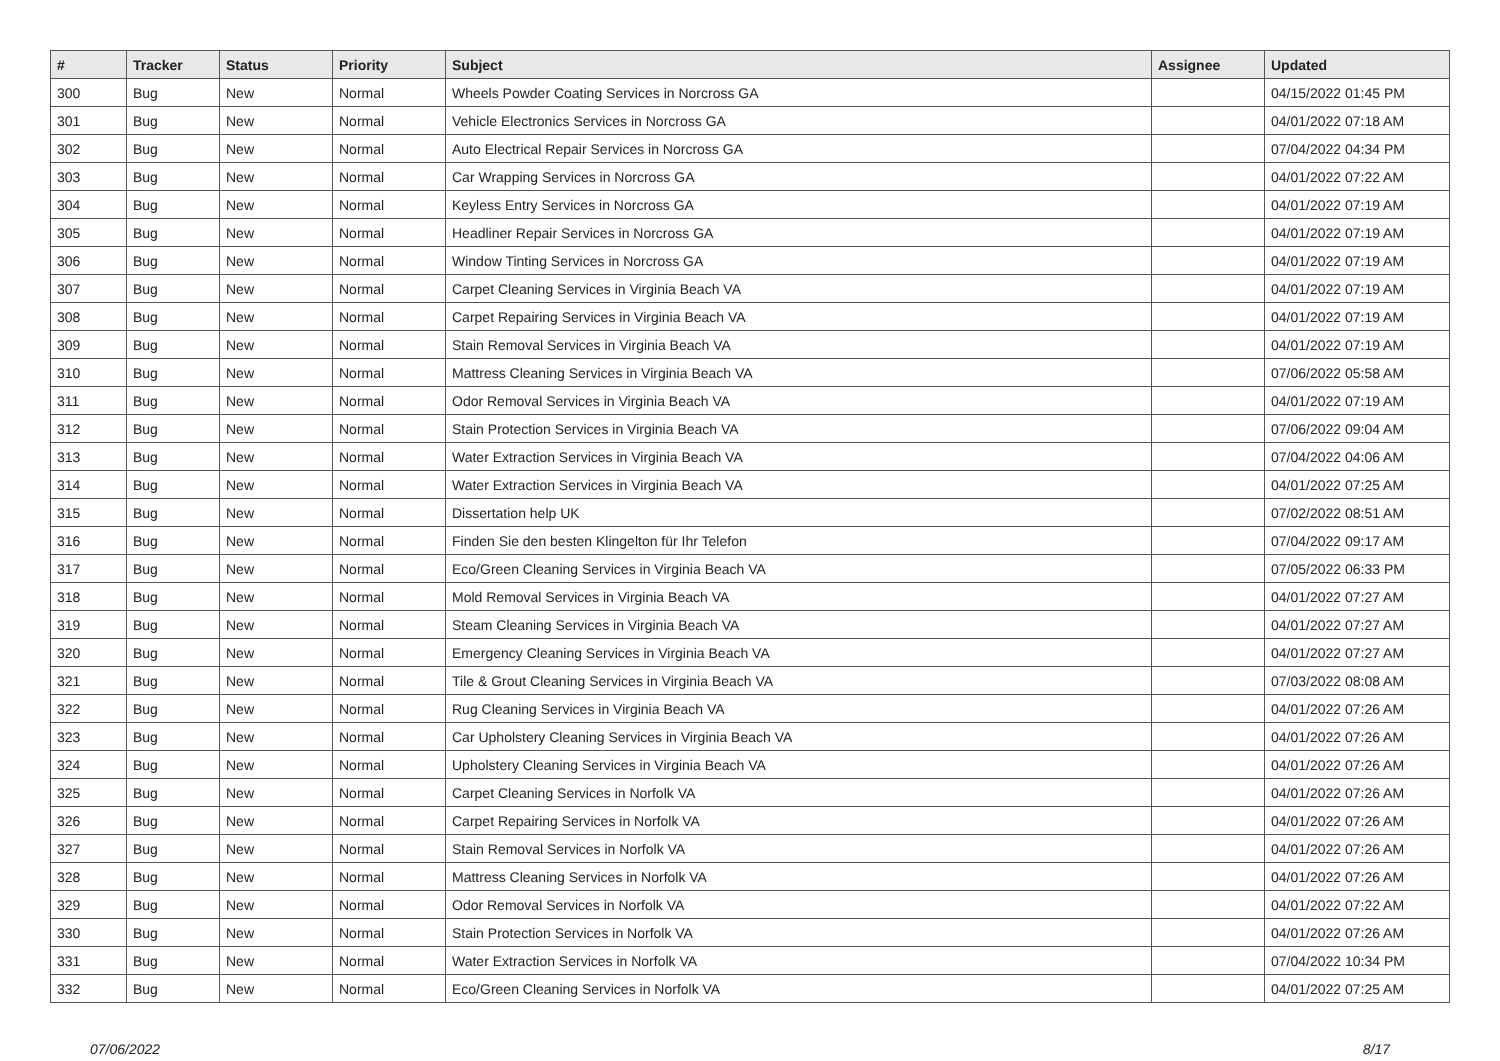| # | Tracker | Status | Priority | Subject | Assignee | Updated |
| --- | --- | --- | --- | --- | --- | --- |
| 300 | Bug | New | Normal | Wheels Powder Coating Services in Norcross GA | | 04/15/2022 01:45 PM |
| 301 | Bug | New | Normal | Vehicle Electronics Services in Norcross GA | | 04/01/2022 07:18 AM |
| 302 | Bug | New | Normal | Auto Electrical Repair Services in Norcross GA | | 07/04/2022 04:34 PM |
| 303 | Bug | New | Normal | Car Wrapping Services in Norcross GA | | 04/01/2022 07:22 AM |
| 304 | Bug | New | Normal | Keyless Entry Services in Norcross GA | | 04/01/2022 07:19 AM |
| 305 | Bug | New | Normal | Headliner Repair Services in Norcross GA | | 04/01/2022 07:19 AM |
| 306 | Bug | New | Normal | Window Tinting Services in Norcross GA | | 04/01/2022 07:19 AM |
| 307 | Bug | New | Normal | Carpet Cleaning Services in Virginia Beach VA | | 04/01/2022 07:19 AM |
| 308 | Bug | New | Normal | Carpet Repairing Services in Virginia Beach VA | | 04/01/2022 07:19 AM |
| 309 | Bug | New | Normal | Stain Removal Services in Virginia Beach VA | | 04/01/2022 07:19 AM |
| 310 | Bug | New | Normal | Mattress Cleaning Services in Virginia Beach VA | | 07/06/2022 05:58 AM |
| 311 | Bug | New | Normal | Odor Removal Services in Virginia Beach VA | | 04/01/2022 07:19 AM |
| 312 | Bug | New | Normal | Stain Protection Services in Virginia Beach VA | | 07/06/2022 09:04 AM |
| 313 | Bug | New | Normal | Water Extraction Services in Virginia Beach VA | | 07/04/2022 04:06 AM |
| 314 | Bug | New | Normal | Water Extraction Services in Virginia Beach VA | | 04/01/2022 07:25 AM |
| 315 | Bug | New | Normal | Dissertation help UK | | 07/02/2022 08:51 AM |
| 316 | Bug | New | Normal | Finden Sie den besten Klingelton für Ihr Telefon | | 07/04/2022 09:17 AM |
| 317 | Bug | New | Normal | Eco/Green Cleaning Services in Virginia Beach VA | | 07/05/2022 06:33 PM |
| 318 | Bug | New | Normal | Mold Removal Services in Virginia Beach VA | | 04/01/2022 07:27 AM |
| 319 | Bug | New | Normal | Steam Cleaning Services in Virginia Beach VA | | 04/01/2022 07:27 AM |
| 320 | Bug | New | Normal | Emergency Cleaning Services in Virginia Beach VA | | 04/01/2022 07:27 AM |
| 321 | Bug | New | Normal | Tile & Grout Cleaning Services in Virginia Beach VA | | 07/03/2022 08:08 AM |
| 322 | Bug | New | Normal | Rug Cleaning Services in Virginia Beach VA | | 04/01/2022 07:26 AM |
| 323 | Bug | New | Normal | Car Upholstery Cleaning Services in Virginia Beach VA | | 04/01/2022 07:26 AM |
| 324 | Bug | New | Normal | Upholstery Cleaning Services in Virginia Beach VA | | 04/01/2022 07:26 AM |
| 325 | Bug | New | Normal | Carpet Cleaning Services in Norfolk VA | | 04/01/2022 07:26 AM |
| 326 | Bug | New | Normal | Carpet Repairing Services in Norfolk VA | | 04/01/2022 07:26 AM |
| 327 | Bug | New | Normal | Stain Removal Services in Norfolk VA | | 04/01/2022 07:26 AM |
| 328 | Bug | New | Normal | Mattress Cleaning Services in Norfolk VA | | 04/01/2022 07:26 AM |
| 329 | Bug | New | Normal | Odor Removal Services in Norfolk VA | | 04/01/2022 07:22 AM |
| 330 | Bug | New | Normal | Stain Protection Services in Norfolk VA | | 04/01/2022 07:26 AM |
| 331 | Bug | New | Normal | Water Extraction Services in Norfolk VA | | 07/04/2022 10:34 PM |
| 332 | Bug | New | Normal | Eco/Green Cleaning Services in Norfolk VA | | 04/01/2022 07:25 AM |
07/06/2022 8/17